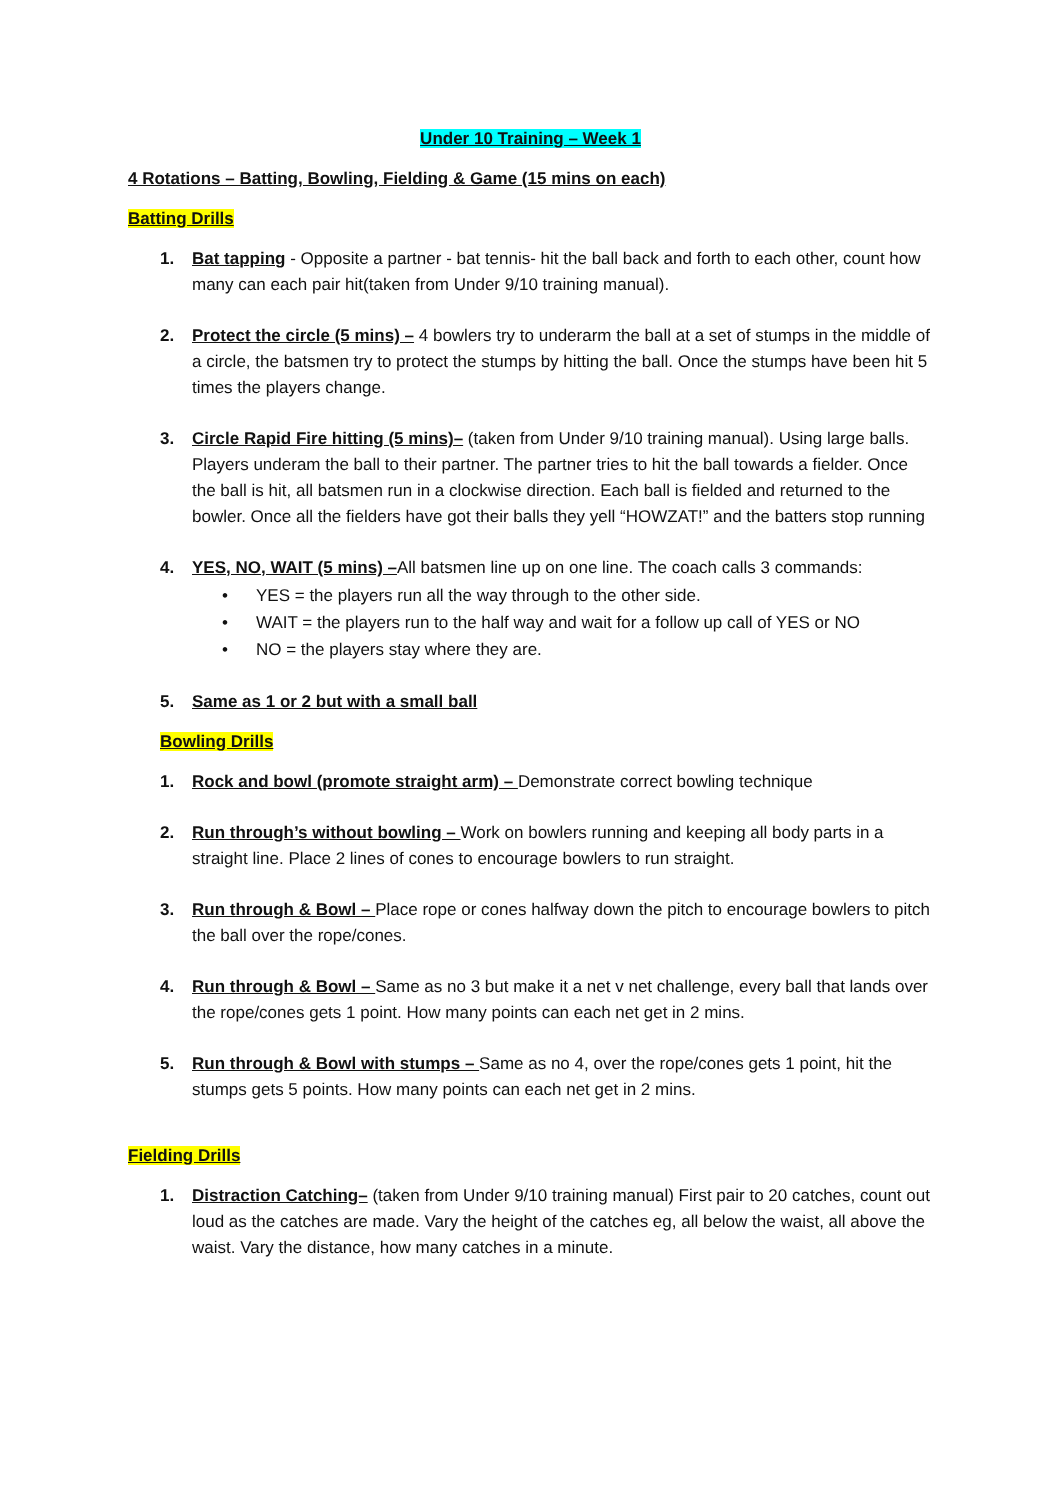Under 10 Training – Week 1
4 Rotations – Batting, Bowling, Fielding & Game (15 mins on each)
Batting Drills
1. Bat tapping - Opposite a partner - bat tennis- hit the ball back and forth to each other, count how many can each pair hit(taken from Under 9/10 training manual).
2. Protect the circle (5 mins) – 4 bowlers try to underarm the ball at a set of stumps in the middle of a circle, the batsmen try to protect the stumps by hitting the ball. Once the stumps have been hit 5 times the players change.
3. Circle Rapid Fire hitting (5 mins)– (taken from Under 9/10 training manual). Using large balls. Players underam the ball to their partner. The partner tries to hit the ball towards a fielder. Once the ball is hit, all batsmen run in a clockwise direction. Each ball is fielded and returned to the bowler. Once all the fielders have got their balls they yell “HOWZAT!” and the batters stop running
4. YES, NO, WAIT (5 mins) –All batsmen line up on one line. The coach calls 3 commands:
• YES = the players run all the way through to the other side.
• WAIT = the players run to the half way and wait for a follow up call of YES or NO
• NO = the players stay where they are.
5. Same as 1 or 2 but with a small ball
Bowling Drills
1. Rock and bowl (promote straight arm) – Demonstrate correct bowling technique
2. Run through’s without bowling – Work on bowlers running and keeping all body parts in a straight line. Place 2 lines of cones to encourage bowlers to run straight.
3. Run through & Bowl – Place rope or cones halfway down the pitch to encourage bowlers to pitch the ball over the rope/cones.
4. Run through & Bowl – Same as no 3 but make it a net v net challenge, every ball that lands over the rope/cones gets 1 point. How many points can each net get in 2 mins.
5. Run through & Bowl with stumps – Same as no 4, over the rope/cones gets 1 point, hit the stumps gets 5 points. How many points can each net get in 2 mins.
Fielding Drills
1. Distraction Catching– (taken from Under 9/10 training manual) First pair to 20 catches, count out loud as the catches are made. Vary the height of the catches eg, all below the waist, all above the waist. Vary the distance, how many catches in a minute.